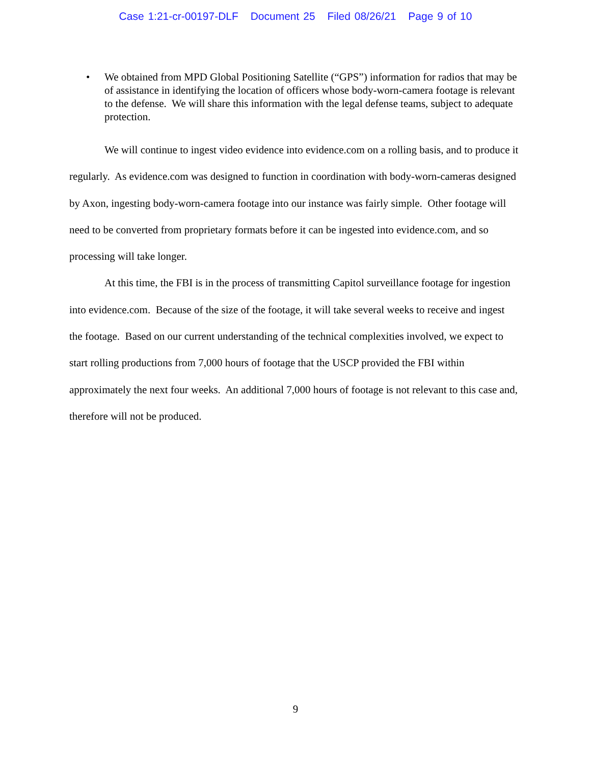Case 1:21-cr-00197-DLF Document 25 Filed 08/26/21 Page 9 of 10
• We obtained from MPD Global Positioning Satellite (“GPS”) information for radios that may be of assistance in identifying the location of officers whose body-worn-camera footage is relevant to the defense. We will share this information with the legal defense teams, subject to adequate protection.
We will continue to ingest video evidence into evidence.com on a rolling basis, and to produce it regularly. As evidence.com was designed to function in coordination with body-worn-cameras designed by Axon, ingesting body-worn-camera footage into our instance was fairly simple. Other footage will need to be converted from proprietary formats before it can be ingested into evidence.com, and so processing will take longer.
At this time, the FBI is in the process of transmitting Capitol surveillance footage for ingestion into evidence.com. Because of the size of the footage, it will take several weeks to receive and ingest the footage. Based on our current understanding of the technical complexities involved, we expect to start rolling productions from 7,000 hours of footage that the USCP provided the FBI within approximately the next four weeks. An additional 7,000 hours of footage is not relevant to this case and, therefore will not be produced.
9